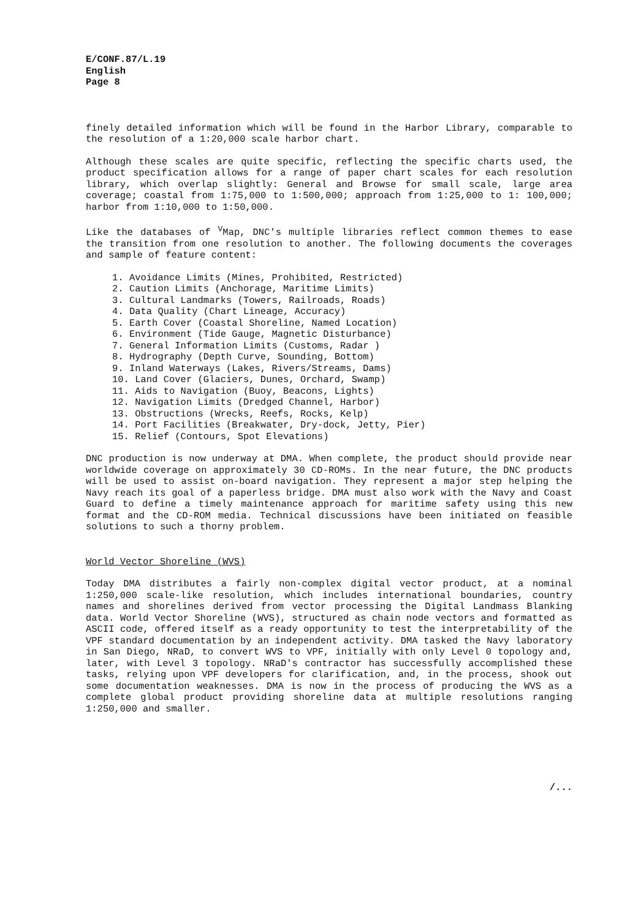E/CONF.87/L.19
English
Page 8
finely detailed information which will be found in the Harbor Library, comparable to the resolution of a 1:20,000 scale harbor chart.
Although these scales are quite specific, reflecting the specific charts used, the product specification allows for a range of paper chart scales for each resolution library, which overlap slightly: General and Browse for small scale, large area coverage; coastal from 1:75,000 to 1:500,000; approach from 1:25,000 to 1: 100,000; harbor from 1:10,000 to 1:50,000.
Like the databases of <sup>V</sup>Map, DNC's multiple libraries reflect common themes to ease the transition from one resolution to another. The following documents the coverages and sample of feature content:
1. Avoidance Limits (Mines, Prohibited, Restricted)
2. Caution Limits (Anchorage, Maritime Limits)
3. Cultural Landmarks (Towers, Railroads, Roads)
4. Data Quality (Chart Lineage, Accuracy)
5. Earth Cover (Coastal Shoreline, Named Location)
6. Environment (Tide Gauge, Magnetic Disturbance)
7. General Information Limits (Customs, Radar )
8. Hydrography (Depth Curve, Sounding, Bottom)
9. Inland Waterways (Lakes, Rivers/Streams, Dams)
10. Land Cover (Glaciers, Dunes, Orchard, Swamp)
11. Aids to Navigation (Buoy, Beacons, Lights)
12. Navigation Limits (Dredged Channel, Harbor)
13. Obstructions (Wrecks, Reefs, Rocks, Kelp)
14. Port Facilities (Breakwater, Dry-dock, Jetty, Pier)
15. Relief (Contours, Spot Elevations)
DNC production is now underway at DMA. When complete, the product should provide near worldwide coverage on approximately 30 CD-ROMs. In the near future, the DNC products will be used to assist on-board navigation. They represent a major step helping the Navy reach its goal of a paperless bridge. DMA must also work with the Navy and Coast Guard to define a timely maintenance approach for maritime safety using this new format and the CD-ROM media. Technical discussions have been initiated on feasible solutions to such a thorny problem.
World Vector Shoreline (WVS)
Today DMA distributes a fairly non-complex digital vector product, at a nominal 1:250,000 scale-like resolution, which includes international boundaries, country names and shorelines derived from vector processing the Digital Landmass Blanking data. World Vector Shoreline (WVS), structured as chain node vectors and formatted as ASCII code, offered itself as a ready opportunity to test the interpretability of the VPF standard documentation by an independent activity. DMA tasked the Navy laboratory in San Diego, NRaD, to convert WVS to VPF, initially with only Level 0 topology and, later, with Level 3 topology. NRaD's contractor has successfully accomplished these tasks, relying upon VPF developers for clarification, and, in the process, shook out some documentation weaknesses. DMA is now in the process of producing the WVS as a complete global product providing shoreline data at multiple resolutions ranging 1:250,000 and smaller.
/...